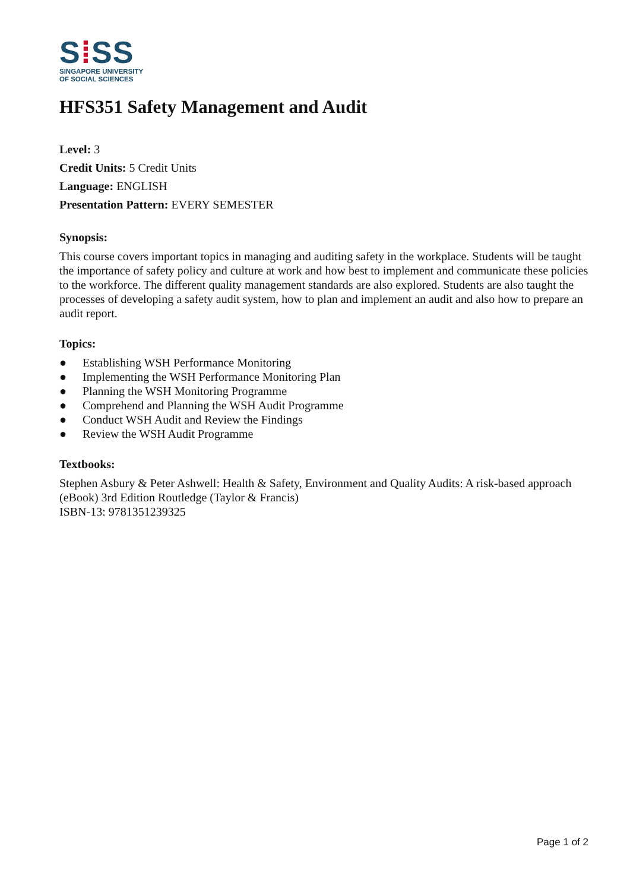S⁞SS
SINGAPORE UNIVERSITY
OF SOCIAL SCIENCES
HFS351 Safety Management and Audit
Level: 3
Credit Units: 5 Credit Units
Language: ENGLISH
Presentation Pattern: EVERY SEMESTER
Synopsis:
This course covers important topics in managing and auditing safety in the workplace. Students will be taught the importance of safety policy and culture at work and how best to implement and communicate these policies to the workforce. The different quality management standards are also explored. Students are also taught the processes of developing a safety audit system, how to plan and implement an audit and also how to prepare an audit report.
Topics:
● Establishing WSH Performance Monitoring
● Implementing the WSH Performance Monitoring Plan
● Planning the WSH Monitoring Programme
● Comprehend and Planning the WSH Audit Programme
● Conduct WSH Audit and Review the Findings
● Review the WSH Audit Programme
Textbooks:
Stephen Asbury & Peter Ashwell: Health & Safety, Environment and Quality Audits: A risk-based approach (eBook) 3rd Edition Routledge (Taylor & Francis)
ISBN-13: 9781351239325
Page 1 of 2